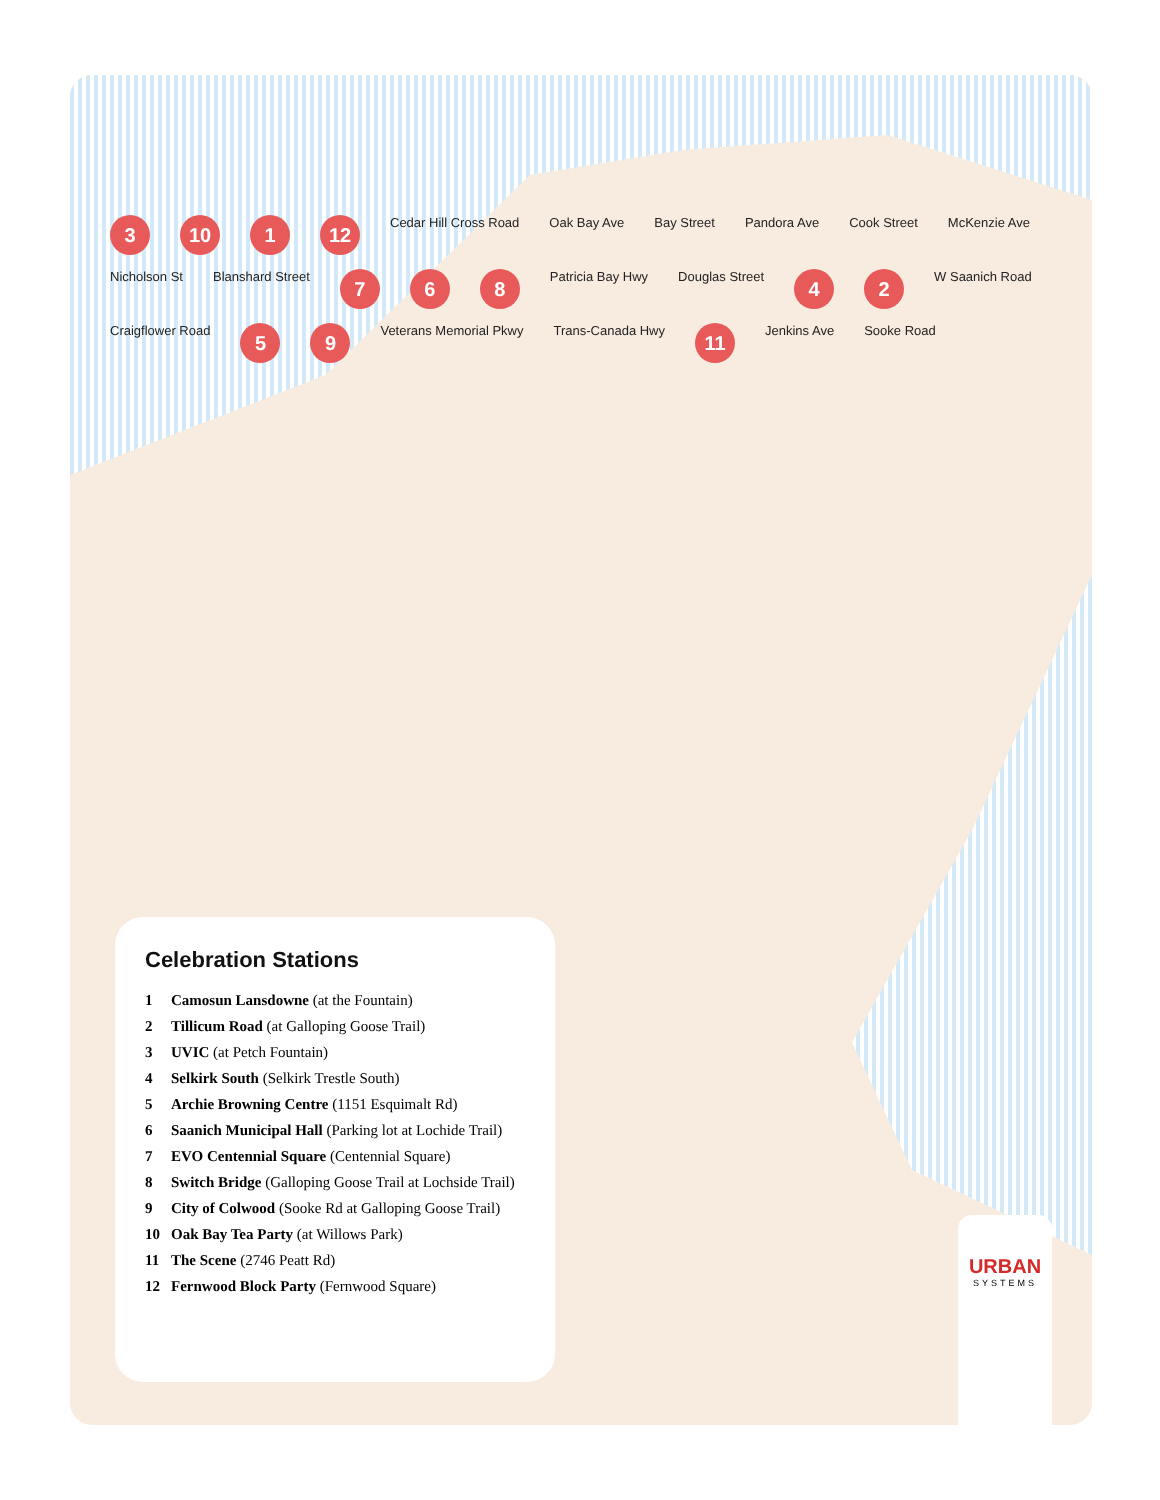3 10 1 12 Cedar Hill Cross Road Oak Bay Ave Bay Street Pandora Ave Cook Street McKenzie Ave Nicholson St Blanshard Street 7 6 8 Patricia Bay Hwy Douglas Street 4 2 W Saanich Road Craigflower Road 5 9 Veterans Memorial Pkwy Trans-Canada Hwy 11 Jenkins Ave Sooke Road
Celebration Stations
1 Camosun Lansdowne (at the Fountain)
2 Tillicum Road (at Galloping Goose Trail)
3 UVIC (at Petch Fountain)
4 Selkirk South (Selkirk Trestle South)
5 Archie Browning Centre (1151 Esquimalt Rd)
6 Saanich Municipal Hall (Parking lot at Lochide Trail)
7 EVO Centennial Square (Centennial Square)
8 Switch Bridge (Galloping Goose Trail at Lochside Trail)
9 City of Colwood (Sooke Rd at Galloping Goose Trail)
10 Oak Bay Tea Party (at Willows Park)
11 The Scene (2746 Peatt Rd)
12 Fernwood Block Party (Fernwood Square)
URBAN
SYSTEMS